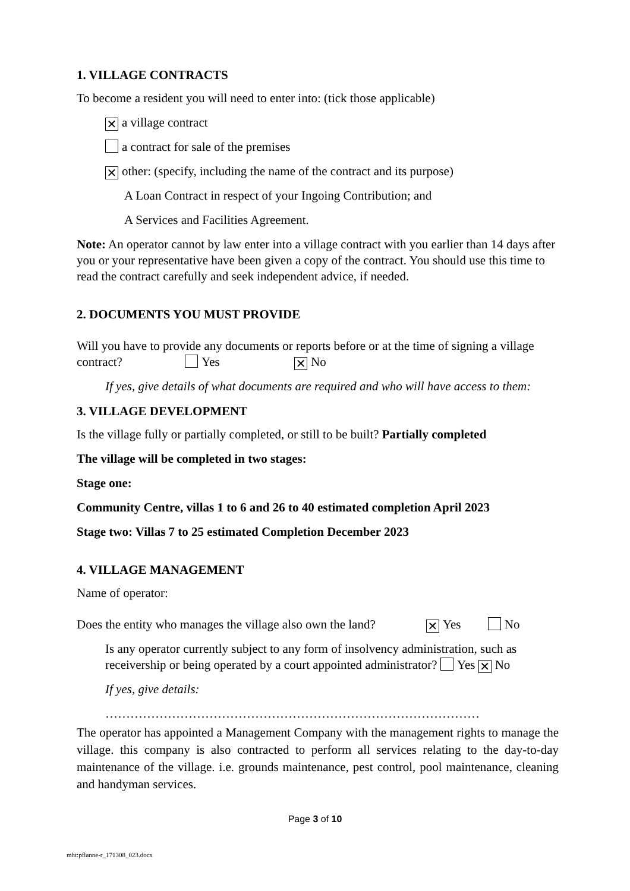1. VILLAGE CONTRACTS
To become a resident you will need to enter into: (tick those applicable)
✕ a village contract
a contract for sale of the premises
✕ other: (specify, including the name of the contract and its purpose)
A Loan Contract in respect of your Ingoing Contribution; and
A Services and Facilities Agreement.
Note: An operator cannot by law enter into a village contract with you earlier than 14 days after you or your representative have been given a copy of the contract. You should use this time to read the contract carefully and seek independent advice, if needed.
2. DOCUMENTS YOU MUST PROVIDE
Will you have to provide any documents or reports before or at the time of signing a village contract? Yes ✕ No
If yes, give details of what documents are required and who will have access to them:
3. VILLAGE DEVELOPMENT
Is the village fully or partially completed, or still to be built? Partially completed
The village will be completed in two stages:
Stage one:
Community Centre, villas 1 to 6 and 26 to 40 estimated completion April 2023
Stage two: Villas 7 to 25 estimated Completion December 2023
4. VILLAGE MANAGEMENT
Name of operator:
Does the entity who manages the village also own the land? ✕ Yes No
Is any operator currently subject to any form of insolvency administration, such as receivership or being operated by a court appointed administrator? Yes ✕ No
If yes, give details:
………………………………………………………………………………
The operator has appointed a Management Company with the management rights to manage the village. this company is also contracted to perform all services relating to the day-to-day maintenance of the village. i.e. grounds maintenance, pest control, pool maintenance, cleaning and handyman services.
Page 3 of 10
mht:pflanne-r_171308_023.docx